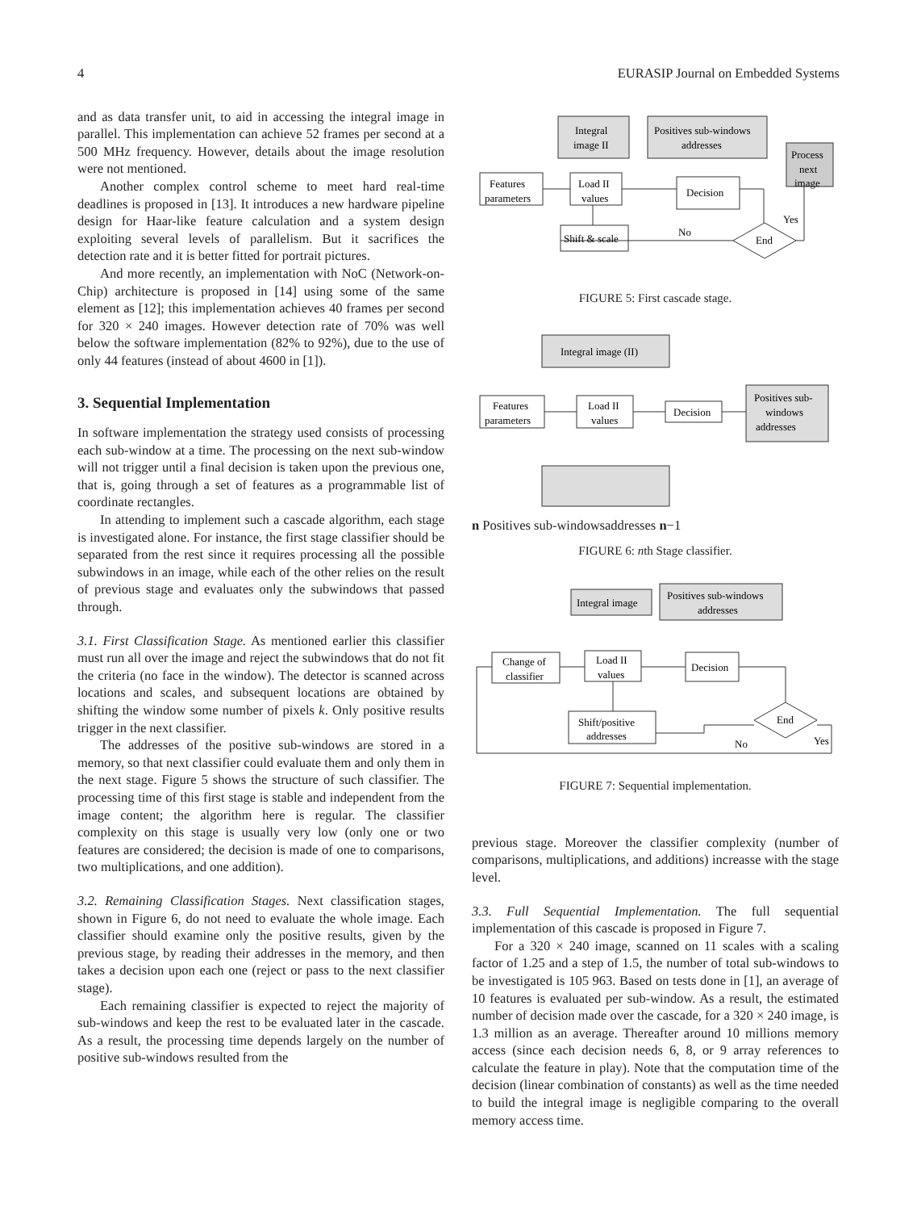4 EURASIP Journal on Embedded Systems
and as data transfer unit, to aid in accessing the integral image in parallel. This implementation can achieve 52 frames per second at a 500 MHz frequency. However, details about the image resolution were not mentioned.
Another complex control scheme to meet hard real-time deadlines is proposed in [13]. It introduces a new hardware pipeline design for Haar-like feature calculation and a system design exploiting several levels of parallelism. But it sacrifices the detection rate and it is better fitted for portrait pictures.
And more recently, an implementation with NoC (Network-on-Chip) architecture is proposed in [14] using some of the same element as [12]; this implementation achieves 40 frames per second for 320 × 240 images. However detection rate of 70% was well below the software implementation (82% to 92%), due to the use of only 44 features (instead of about 4600 in [1]).
3. Sequential Implementation
In software implementation the strategy used consists of processing each sub-window at a time. The processing on the next sub-window will not trigger until a final decision is taken upon the previous one, that is, going through a set of features as a programmable list of coordinate rectangles.
In attending to implement such a cascade algorithm, each stage is investigated alone. For instance, the first stage classifier should be separated from the rest since it requires processing all the possible subwindows in an image, while each of the other relies on the result of previous stage and evaluates only the subwindows that passed through.
3.1. First Classification Stage. As mentioned earlier this classifier must run all over the image and reject the subwindows that do not fit the criteria (no face in the window). The detector is scanned across locations and scales, and subsequent locations are obtained by shifting the window some number of pixels k. Only positive results trigger in the next classifier.
The addresses of the positive sub-windows are stored in a memory, so that next classifier could evaluate them and only them in the next stage. Figure 5 shows the structure of such classifier. The processing time of this first stage is stable and independent from the image content; the algorithm here is regular. The classifier complexity on this stage is usually very low (only one or two features are considered; the decision is made of one to comparisons, two multiplications, and one addition).
3.2. Remaining Classification Stages. Next classification stages, shown in Figure 6, do not need to evaluate the whole image. Each classifier should examine only the positive results, given by the previous stage, by reading their addresses in the memory, and then takes a decision upon each one (reject or pass to the next classifier stage).
Each remaining classifier is expected to reject the majority of sub-windows and keep the rest to be evaluated later in the cascade. As a result, the processing time depends largely on the number of positive sub-windows resulted from the
Integral
image II
Positives sub-windows
addresses
Process
next
image
Features
parameters
Load II
values
Decision
Shift & scale
No
End
Yes
FIGURE 5: First cascade stage.
Integral image (II)
Features
parameters
Load II
values
Decision
Positives sub-
windows
addresses n
Positives sub-windows
addresses n−1
FIGURE 6: nth Stage classifier.
Integral image
Positives sub-windows
addresses
Change of
classifier
Load II
values
Decision
Shift/positive
addresses
End
No
Yes
FIGURE 7: Sequential implementation.
previous stage. Moreover the classifier complexity (number of comparisons, multiplications, and additions) increasse with the stage level.
3.3. Full Sequential Implementation. The full sequential implementation of this cascade is proposed in Figure 7.
For a 320 × 240 image, scanned on 11 scales with a scaling factor of 1.25 and a step of 1.5, the number of total sub-windows to be investigated is 105 963. Based on tests done in [1], an average of 10 features is evaluated per sub-window. As a result, the estimated number of decision made over the cascade, for a 320 × 240 image, is 1.3 million as an average. Thereafter around 10 millions memory access (since each decision needs 6, 8, or 9 array references to calculate the feature in play). Note that the computation time of the decision (linear combination of constants) as well as the time needed to build the integral image is negligible comparing to the overall memory access time.